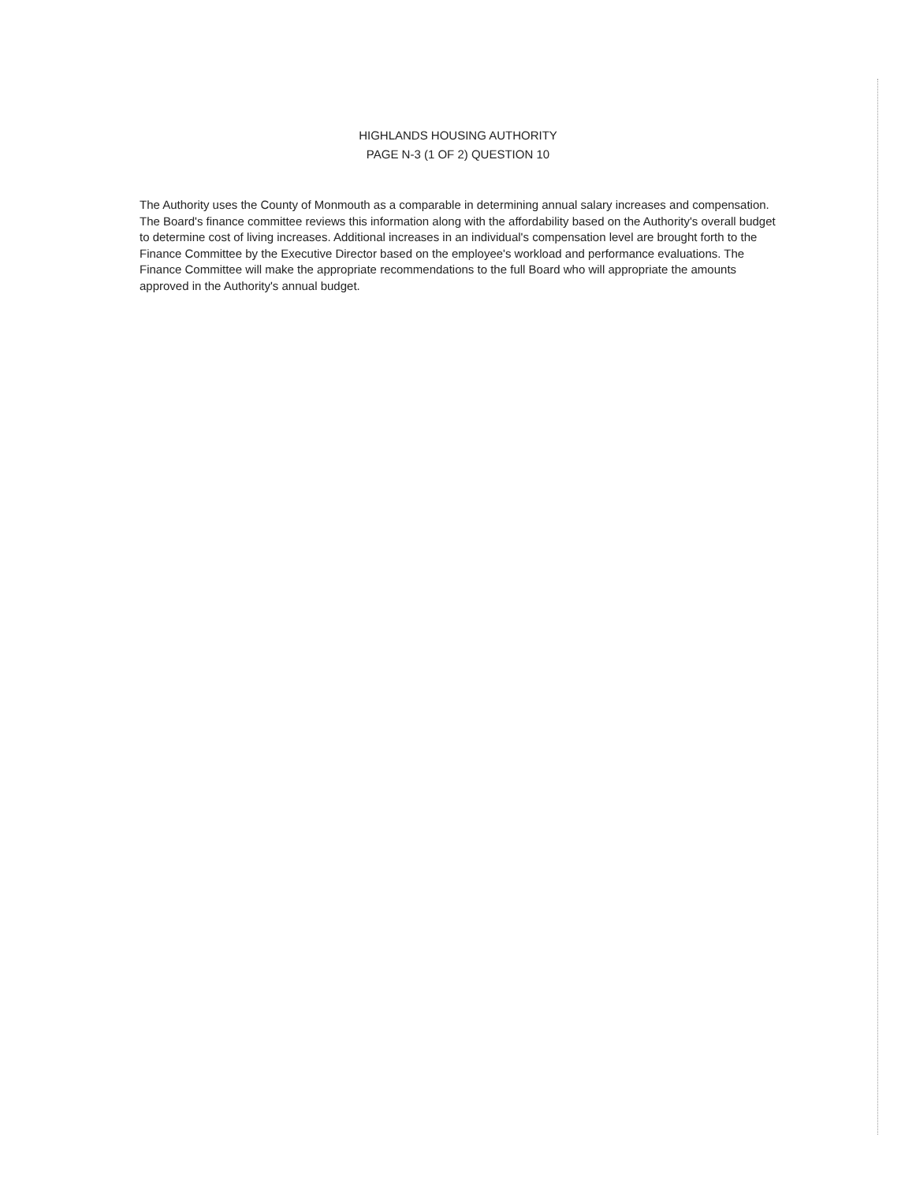HIGHLANDS HOUSING AUTHORITY
PAGE N-3 (1 OF 2) QUESTION 10
The Authority uses the County of Monmouth as a comparable in determining annual salary increases and compensation. The Board's finance committee reviews this information along with the affordability based on the Authority's overall budget to determine cost of living increases. Additional increases in an individual's compensation level are brought forth to the Finance Committee by the Executive Director based on the employee's workload and performance evaluations. The Finance Committee will make the appropriate recommendations to the full Board who will appropriate the amounts approved in the Authority's annual budget.